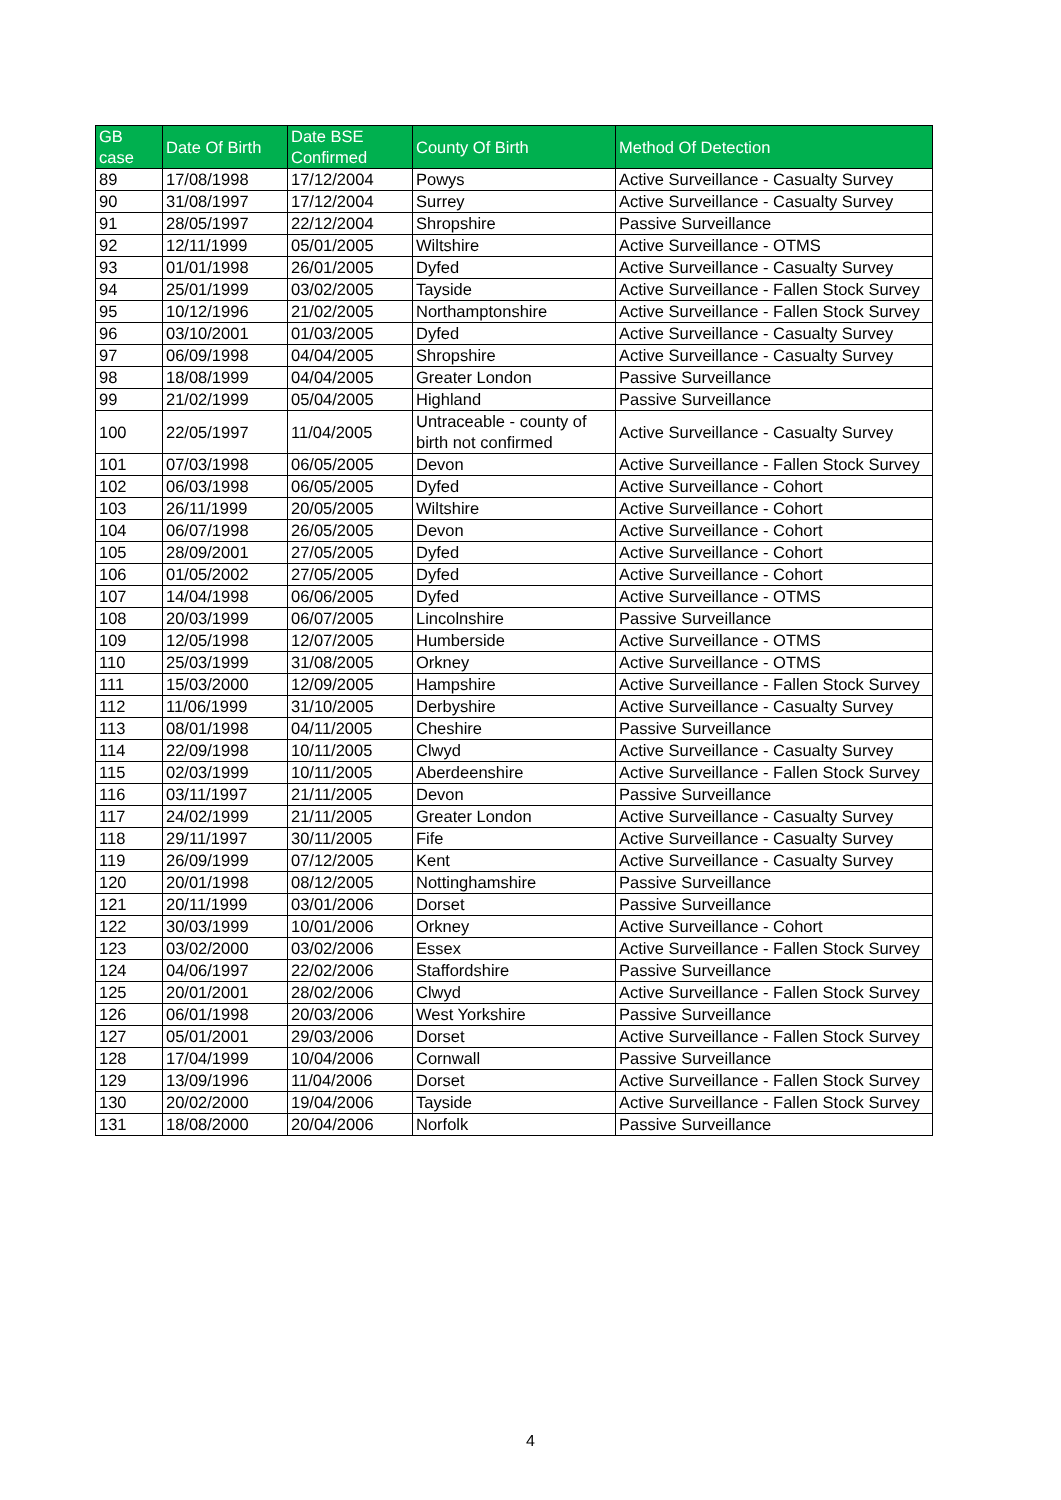| GB case | Date Of Birth | Date BSE Confirmed | County Of Birth | Method Of Detection |
| --- | --- | --- | --- | --- |
| 89 | 17/08/1998 | 17/12/2004 | Powys | Active Surveillance - Casualty Survey |
| 90 | 31/08/1997 | 17/12/2004 | Surrey | Active Surveillance - Casualty Survey |
| 91 | 28/05/1997 | 22/12/2004 | Shropshire | Passive Surveillance |
| 92 | 12/11/1999 | 05/01/2005 | Wiltshire | Active Surveillance - OTMS |
| 93 | 01/01/1998 | 26/01/2005 | Dyfed | Active Surveillance - Casualty Survey |
| 94 | 25/01/1999 | 03/02/2005 | Tayside | Active Surveillance - Fallen Stock Survey |
| 95 | 10/12/1996 | 21/02/2005 | Northamptonshire | Active Surveillance - Fallen Stock Survey |
| 96 | 03/10/2001 | 01/03/2005 | Dyfed | Active Surveillance - Casualty Survey |
| 97 | 06/09/1998 | 04/04/2005 | Shropshire | Active Surveillance - Casualty Survey |
| 98 | 18/08/1999 | 04/04/2005 | Greater London | Passive Surveillance |
| 99 | 21/02/1999 | 05/04/2005 | Highland | Passive Surveillance |
| 100 | 22/05/1997 | 11/04/2005 | Untraceable - county of birth not confirmed | Active Surveillance - Casualty Survey |
| 101 | 07/03/1998 | 06/05/2005 | Devon | Active Surveillance - Fallen Stock Survey |
| 102 | 06/03/1998 | 06/05/2005 | Dyfed | Active Surveillance - Cohort |
| 103 | 26/11/1999 | 20/05/2005 | Wiltshire | Active Surveillance - Cohort |
| 104 | 06/07/1998 | 26/05/2005 | Devon | Active Surveillance - Cohort |
| 105 | 28/09/2001 | 27/05/2005 | Dyfed | Active Surveillance - Cohort |
| 106 | 01/05/2002 | 27/05/2005 | Dyfed | Active Surveillance - Cohort |
| 107 | 14/04/1998 | 06/06/2005 | Dyfed | Active Surveillance - OTMS |
| 108 | 20/03/1999 | 06/07/2005 | Lincolnshire | Passive Surveillance |
| 109 | 12/05/1998 | 12/07/2005 | Humberside | Active Surveillance - OTMS |
| 110 | 25/03/1999 | 31/08/2005 | Orkney | Active Surveillance - OTMS |
| 111 | 15/03/2000 | 12/09/2005 | Hampshire | Active Surveillance - Fallen Stock Survey |
| 112 | 11/06/1999 | 31/10/2005 | Derbyshire | Active Surveillance - Casualty Survey |
| 113 | 08/01/1998 | 04/11/2005 | Cheshire | Passive Surveillance |
| 114 | 22/09/1998 | 10/11/2005 | Clwyd | Active Surveillance - Casualty Survey |
| 115 | 02/03/1999 | 10/11/2005 | Aberdeenshire | Active Surveillance - Fallen Stock Survey |
| 116 | 03/11/1997 | 21/11/2005 | Devon | Passive Surveillance |
| 117 | 24/02/1999 | 21/11/2005 | Greater London | Active Surveillance - Casualty Survey |
| 118 | 29/11/1997 | 30/11/2005 | Fife | Active Surveillance - Casualty Survey |
| 119 | 26/09/1999 | 07/12/2005 | Kent | Active Surveillance - Casualty Survey |
| 120 | 20/01/1998 | 08/12/2005 | Nottinghamshire | Passive Surveillance |
| 121 | 20/11/1999 | 03/01/2006 | Dorset | Passive Surveillance |
| 122 | 30/03/1999 | 10/01/2006 | Orkney | Active Surveillance - Cohort |
| 123 | 03/02/2000 | 03/02/2006 | Essex | Active Surveillance - Fallen Stock Survey |
| 124 | 04/06/1997 | 22/02/2006 | Staffordshire | Passive Surveillance |
| 125 | 20/01/2001 | 28/02/2006 | Clwyd | Active Surveillance - Fallen Stock Survey |
| 126 | 06/01/1998 | 20/03/2006 | West Yorkshire | Passive Surveillance |
| 127 | 05/01/2001 | 29/03/2006 | Dorset | Active Surveillance - Fallen Stock Survey |
| 128 | 17/04/1999 | 10/04/2006 | Cornwall | Passive Surveillance |
| 129 | 13/09/1996 | 11/04/2006 | Dorset | Active Surveillance - Fallen Stock Survey |
| 130 | 20/02/2000 | 19/04/2006 | Tayside | Active Surveillance - Fallen Stock Survey |
| 131 | 18/08/2000 | 20/04/2006 | Norfolk | Passive Surveillance |
4